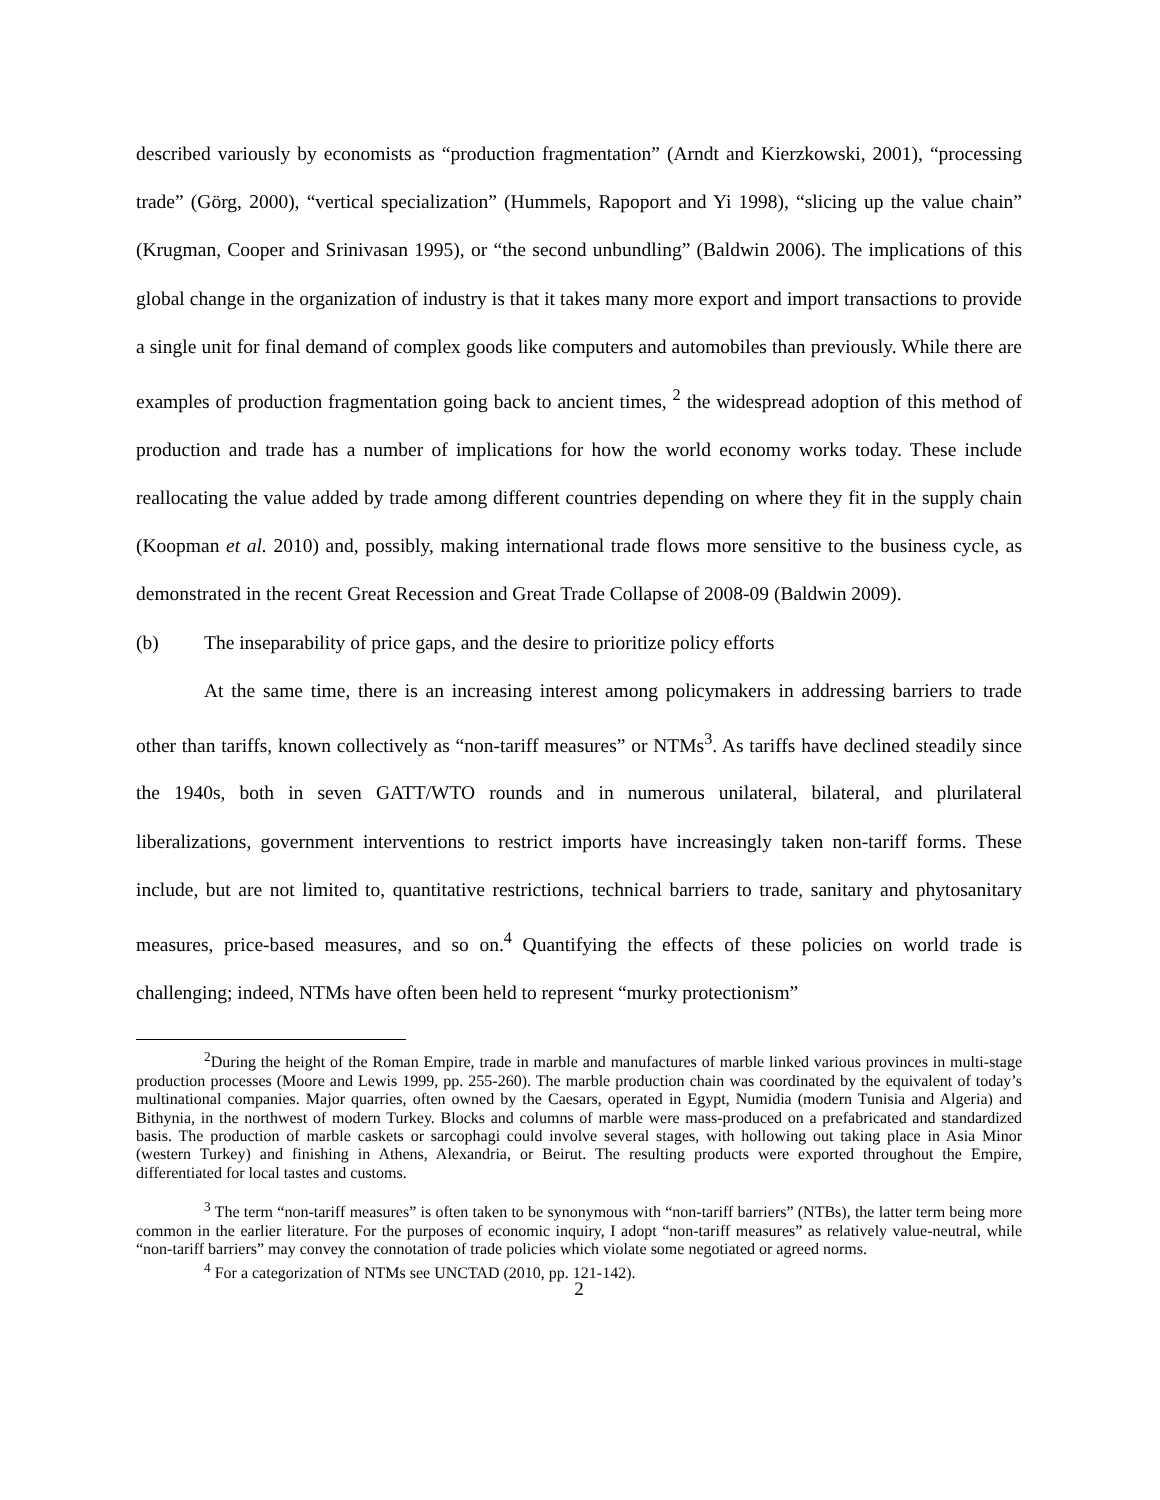described variously by economists as “production fragmentation” (Arndt and Kierzkowski, 2001), “processing trade” (Görg, 2000), “vertical specialization” (Hummels, Rapoport and Yi 1998), “slicing up the value chain” (Krugman, Cooper and Srinivasan 1995), or “the second unbundling” (Baldwin 2006). The implications of this global change in the organization of industry is that it takes many more export and import transactions to provide a single unit for final demand of complex goods like computers and automobiles than previously. While there are examples of production fragmentation going back to ancient times, <sup>2</sup> the widespread adoption of this method of production and trade has a number of implications for how the world economy works today. These include reallocating the value added by trade among different countries depending on where they fit in the supply chain (Koopman et al. 2010) and, possibly, making international trade flows more sensitive to the business cycle, as demonstrated in the recent Great Recession and Great Trade Collapse of 2008-09 (Baldwin 2009).
(b) The inseparability of price gaps, and the desire to prioritize policy efforts
At the same time, there is an increasing interest among policymakers in addressing barriers to trade other than tariffs, known collectively as “non-tariff measures” or NTMs<sup>3</sup>. As tariffs have declined steadily since the 1940s, both in seven GATT/WTO rounds and in numerous unilateral, bilateral, and plurilateral liberalizations, government interventions to restrict imports have increasingly taken non-tariff forms. These include, but are not limited to, quantitative restrictions, technical barriers to trade, sanitary and phytosanitary measures, price-based measures, and so on.<sup>4</sup> Quantifying the effects of these policies on world trade is challenging; indeed, NTMs have often been held to represent “murky protectionism”
<sup>2</sup> During the height of the Roman Empire, trade in marble and manufactures of marble linked various provinces in multi-stage production processes (Moore and Lewis 1999, pp. 255-260). The marble production chain was coordinated by the equivalent of today’s multinational companies. Major quarries, often owned by the Caesars, operated in Egypt, Numidia (modern Tunisia and Algeria) and Bithynia, in the northwest of modern Turkey. Blocks and columns of marble were mass-produced on a prefabricated and standardized basis. The production of marble caskets or sarcophagi could involve several stages, with hollowing out taking place in Asia Minor (western Turkey) and finishing in Athens, Alexandria, or Beirut. The resulting products were exported throughout the Empire, differentiated for local tastes and customs.
<sup>3</sup> The term “non-tariff measures” is often taken to be synonymous with “non-tariff barriers” (NTBs), the latter term being more common in the earlier literature. For the purposes of economic inquiry, I adopt “non-tariff measures” as relatively value-neutral, while “non-tariff barriers” may convey the connotation of trade policies which violate some negotiated or agreed norms.
<sup>4</sup> For a categorization of NTMs see UNCTAD (2010, pp. 121-142).
2